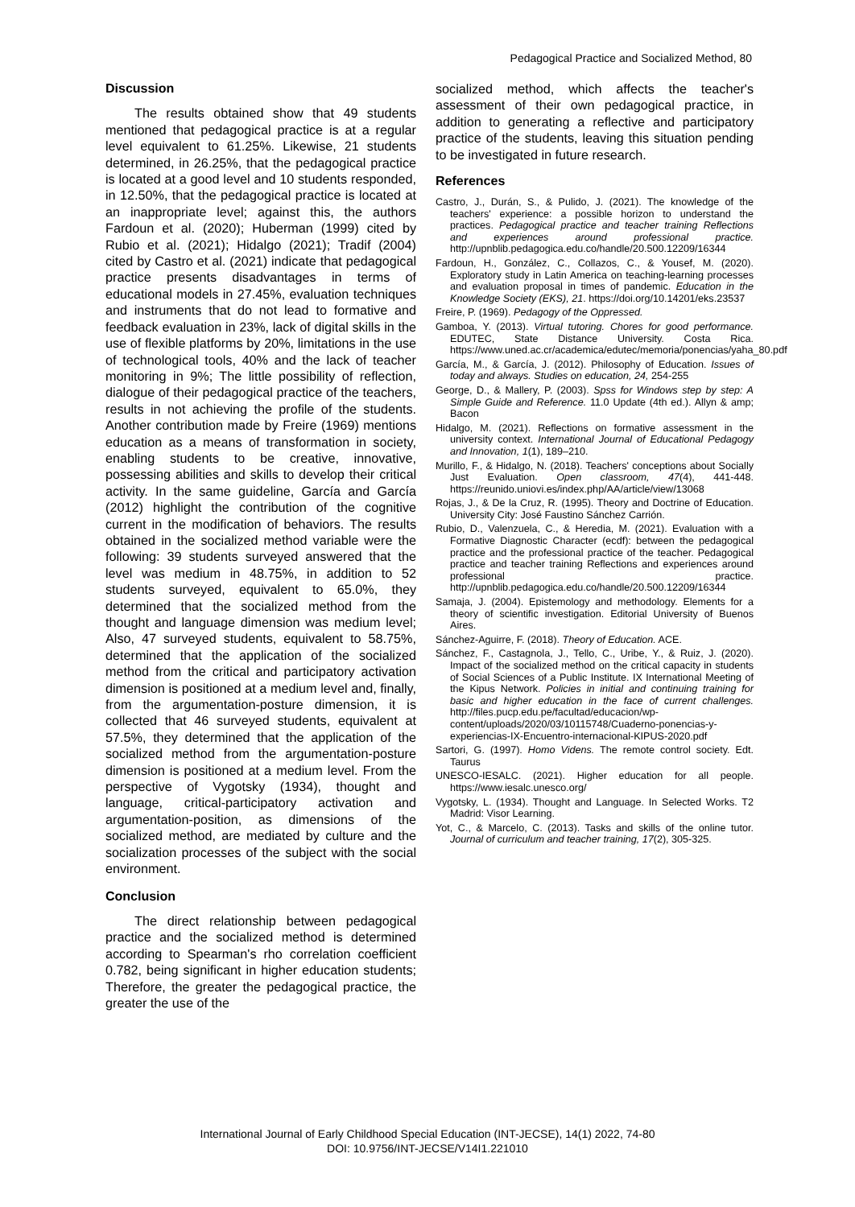Pedagogical Practice and Socialized Method, 80
Discussion
The results obtained show that 49 students mentioned that pedagogical practice is at a regular level equivalent to 61.25%. Likewise, 21 students determined, in 26.25%, that the pedagogical practice is located at a good level and 10 students responded, in 12.50%, that the pedagogical practice is located at an inappropriate level; against this, the authors Fardoun et al. (2020); Huberman (1999) cited by Rubio et al. (2021); Hidalgo (2021); Tradif (2004) cited by Castro et al. (2021) indicate that pedagogical practice presents disadvantages in terms of educational models in 27.45%, evaluation techniques and instruments that do not lead to formative and feedback evaluation in 23%, lack of digital skills in the use of flexible platforms by 20%, limitations in the use of technological tools, 40% and the lack of teacher monitoring in 9%; The little possibility of reflection, dialogue of their pedagogical practice of the teachers, results in not achieving the profile of the students. Another contribution made by Freire (1969) mentions education as a means of transformation in society, enabling students to be creative, innovative, possessing abilities and skills to develop their critical activity. In the same guideline, García and García (2012) highlight the contribution of the cognitive current in the modification of behaviors. The results obtained in the socialized method variable were the following: 39 students surveyed answered that the level was medium in 48.75%, in addition to 52 students surveyed, equivalent to 65.0%, they determined that the socialized method from the thought and language dimension was medium level; Also, 47 surveyed students, equivalent to 58.75%, determined that the application of the socialized method from the critical and participatory activation dimension is positioned at a medium level and, finally, from the argumentation-posture dimension, it is collected that 46 surveyed students, equivalent at 57.5%, they determined that the application of the socialized method from the argumentation-posture dimension is positioned at a medium level. From the perspective of Vygotsky (1934), thought and language, critical-participatory activation and argumentation-position, as dimensions of the socialized method, are mediated by culture and the socialization processes of the subject with the social environment.
Conclusion
The direct relationship between pedagogical practice and the socialized method is determined according to Spearman's rho correlation coefficient 0.782, being significant in higher education students; Therefore, the greater the pedagogical practice, the greater the use of the
socialized method, which affects the teacher's assessment of their own pedagogical practice, in addition to generating a reflective and participatory practice of the students, leaving this situation pending to be investigated in future research.
References
Castro, J., Durán, S., & Pulido, J. (2021). The knowledge of the teachers' experience: a possible horizon to understand the practices. Pedagogical practice and teacher training Reflections and experiences around professional practice. http://upnblib.pedagogica.edu.co/handle/20.500.12209/16344
Fardoun, H., González, C., Collazos, C., & Yousef, M. (2020). Exploratory study in Latin America on teaching-learning processes and evaluation proposal in times of pandemic. Education in the Knowledge Society (EKS), 21. https://doi.org/10.14201/eks.23537
Freire, P. (1969). Pedagogy of the Oppressed.
Gamboa, Y. (2013). Virtual tutoring. Chores for good performance. EDUTEC, State Distance University. Costa Rica. https://www.uned.ac.cr/academica/edutec/memoria/ponencias/yaha_80.pdf
García, M., & García, J. (2012). Philosophy of Education. Issues of today and always. Studies on education, 24, 254-255
George, D., & Mallery, P. (2003). Spss for Windows step by step: A Simple Guide and Reference. 11.0 Update (4th ed.). Allyn & amp; Bacon
Hidalgo, M. (2021). Reflections on formative assessment in the university context. International Journal of Educational Pedagogy and Innovation, 1(1), 189–210.
Murillo, F., & Hidalgo, N. (2018). Teachers' conceptions about Socially Just Evaluation. Open classroom, 47(4), 441-448. https://reunido.uniovi.es/index.php/AA/article/view/13068
Rojas, J., & De la Cruz, R. (1995). Theory and Doctrine of Education. University City: José Faustino Sánchez Carrión.
Rubio, D., Valenzuela, C., & Heredia, M. (2021). Evaluation with a Formative Diagnostic Character (ecdf): between the pedagogical practice and the professional practice of the teacher. Pedagogical practice and teacher training Reflections and experiences around professional practice. http://upnblib.pedagogica.edu.co/handle/20.500.12209/16344
Samaja, J. (2004). Epistemology and methodology. Elements for a theory of scientific investigation. Editorial University of Buenos Aires.
Sánchez-Aguirre, F. (2018). Theory of Education. ACE.
Sánchez, F., Castagnola, J., Tello, C., Uribe, Y., & Ruiz, J. (2020). Impact of the socialized method on the critical capacity in students of Social Sciences of a Public Institute. IX International Meeting of the Kipus Network. Policies in initial and continuing training for basic and higher education in the face of current challenges. http://files.pucp.edu.pe/facultad/educacion/wp-content/uploads/2020/03/10115748/Cuaderno-ponencias-y-experiencias-IX-Encuentro-internacional-KIPUS-2020.pdf
Sartori, G. (1997). Homo Videns. The remote control society. Edt. Taurus
UNESCO-IESALC. (2021). Higher education for all people. https://www.iesalc.unesco.org/
Vygotsky, L. (1934). Thought and Language. In Selected Works. T2 Madrid: Visor Learning.
Yot, C., & Marcelo, C. (2013). Tasks and skills of the online tutor. Journal of curriculum and teacher training, 17(2), 305-325.
International Journal of Early Childhood Special Education (INT-JECSE), 14(1) 2022, 74-80
DOI: 10.9756/INT-JECSE/V14I1.221010